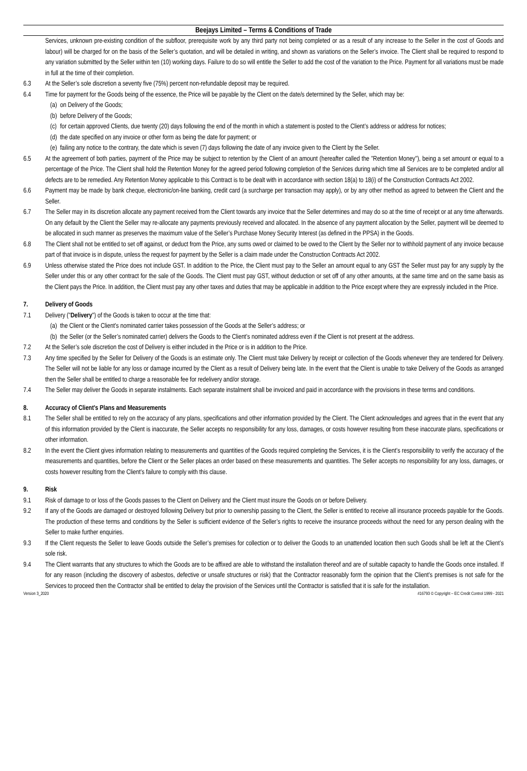Beejays Limited – Terms & Conditions of Trade
Services, unknown pre-existing condition of the subfloor, prerequisite work by any third party not being completed or as a result of any increase to the Seller in the cost of Goods and labour) will be charged for on the basis of the Seller’s quotation, and will be detailed in writing, and shown as variations on the Seller’s invoice. The Client shall be required to respond to any variation submitted by the Seller within ten (10) working days. Failure to do so will entitle the Seller to add the cost of the variation to the Price. Payment for all variations must be made in full at the time of their completion.
6.3 At the Seller’s sole discretion a seventy five (75%) percent non-refundable deposit may be required.
6.4 Time for payment for the Goods being of the essence, the Price will be payable by the Client on the date/s determined by the Seller, which may be:
(a) on Delivery of the Goods;
(b) before Delivery of the Goods;
(c) for certain approved Clients, due twenty (20) days following the end of the month in which a statement is posted to the Client’s address or address for notices;
(d) the date specified on any invoice or other form as being the date for payment; or
(e) failing any notice to the contrary, the date which is seven (7) days following the date of any invoice given to the Client by the Seller.
6.5 At the agreement of both parties, payment of the Price may be subject to retention by the Client of an amount (hereafter called the "Retention Money"), being a set amount or equal to a percentage of the Price. The Client shall hold the Retention Money for the agreed period following completion of the Services during which time all Services are to be completed and/or all defects are to be remedied. Any Retention Money applicable to this Contract is to be dealt with in accordance with section 18(a) to 18(i) of the Construction Contracts Act 2002.
6.6 Payment may be made by bank cheque, electronic/on-line banking, credit card (a surcharge per transaction may apply), or by any other method as agreed to between the Client and the Seller.
6.7 The Seller may in its discretion allocate any payment received from the Client towards any invoice that the Seller determines and may do so at the time of receipt or at any time afterwards. On any default by the Client the Seller may re-allocate any payments previously received and allocated. In the absence of any payment allocation by the Seller, payment will be deemed to be allocated in such manner as preserves the maximum value of the Seller’s Purchase Money Security Interest (as defined in the PPSA) in the Goods.
6.8 The Client shall not be entitled to set off against, or deduct from the Price, any sums owed or claimed to be owed to the Client by the Seller nor to withhold payment of any invoice because part of that invoice is in dispute, unless the request for payment by the Seller is a claim made under the Construction Contracts Act 2002.
6.9 Unless otherwise stated the Price does not include GST. In addition to the Price, the Client must pay to the Seller an amount equal to any GST the Seller must pay for any supply by the Seller under this or any other contract for the sale of the Goods. The Client must pay GST, without deduction or set off of any other amounts, at the same time and on the same basis as the Client pays the Price. In addition, the Client must pay any other taxes and duties that may be applicable in addition to the Price except where they are expressly included in the Price.
7. Delivery of Goods
7.1 Delivery ("Delivery") of the Goods is taken to occur at the time that:
(a) the Client or the Client’s nominated carrier takes possession of the Goods at the Seller’s address; or
(b) the Seller (or the Seller’s nominated carrier) delivers the Goods to the Client’s nominated address even if the Client is not present at the address.
7.2 At the Seller’s sole discretion the cost of Delivery is either included in the Price or is in addition to the Price.
7.3 Any time specified by the Seller for Delivery of the Goods is an estimate only. The Client must take Delivery by receipt or collection of the Goods whenever they are tendered for Delivery. The Seller will not be liable for any loss or damage incurred by the Client as a result of Delivery being late. In the event that the Client is unable to take Delivery of the Goods as arranged then the Seller shall be entitled to charge a reasonable fee for redelivery and/or storage.
7.4 The Seller may deliver the Goods in separate instalments. Each separate instalment shall be invoiced and paid in accordance with the provisions in these terms and conditions.
8. Accuracy of Client’s Plans and Measurements
8.1 The Seller shall be entitled to rely on the accuracy of any plans, specifications and other information provided by the Client. The Client acknowledges and agrees that in the event that any of this information provided by the Client is inaccurate, the Seller accepts no responsibility for any loss, damages, or costs however resulting from these inaccurate plans, specifications or other information.
8.2 In the event the Client gives information relating to measurements and quantities of the Goods required completing the Services, it is the Client’s responsibility to verify the accuracy of the measurements and quantities, before the Client or the Seller places an order based on these measurements and quantities. The Seller accepts no responsibility for any loss, damages, or costs however resulting from the Client’s failure to comply with this clause.
9. Risk
9.1 Risk of damage to or loss of the Goods passes to the Client on Delivery and the Client must insure the Goods on or before Delivery.
9.2 If any of the Goods are damaged or destroyed following Delivery but prior to ownership passing to the Client, the Seller is entitled to receive all insurance proceeds payable for the Goods. The production of these terms and conditions by the Seller is sufficient evidence of the Seller’s rights to receive the insurance proceeds without the need for any person dealing with the Seller to make further enquiries.
9.3 If the Client requests the Seller to leave Goods outside the Seller’s premises for collection or to deliver the Goods to an unattended location then such Goods shall be left at the Client’s sole risk.
9.4 The Client warrants that any structures to which the Goods are to be affixed are able to withstand the installation thereof and are of suitable capacity to handle the Goods once installed. If for any reason (including the discovery of asbestos, defective or unsafe structures or risk) that the Contractor reasonably form the opinion that the Client’s premises is not safe for the Services to proceed then the Contractor shall be entitled to delay the provision of the Services until the Contractor is satisfied that it is safe for the installation.
Version 3_2020 #16793 © Copyright – EC Credit Control 1999 - 2021